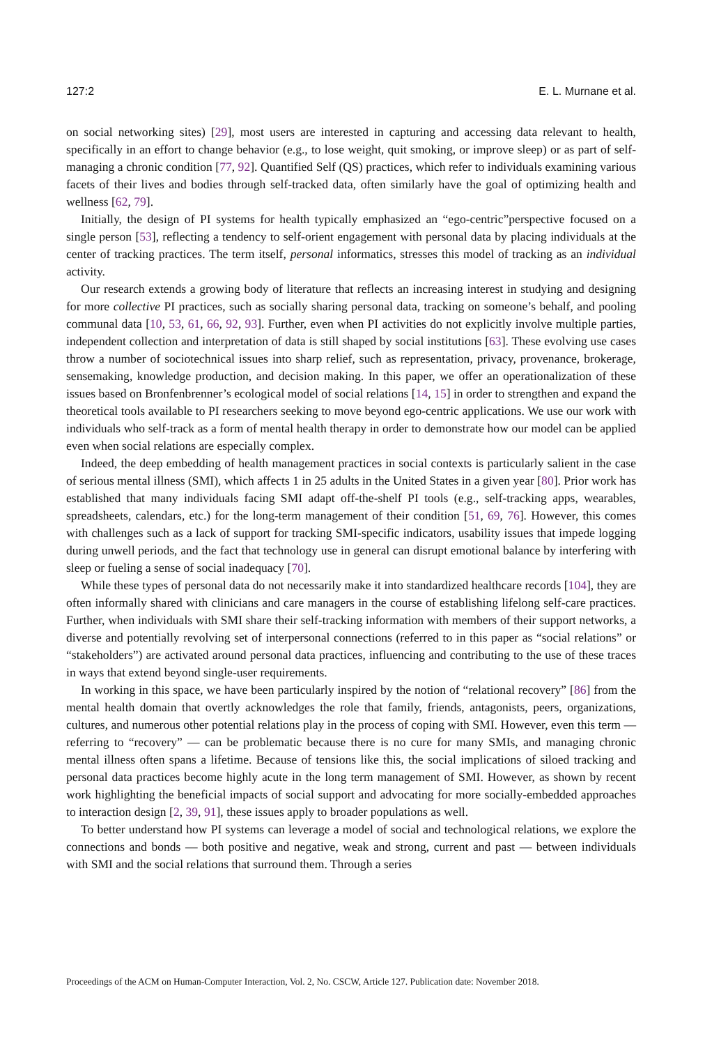127:2 E. L. Murnane et al.
on social networking sites) [29], most users are interested in capturing and accessing data relevant to health, specifically in an effort to change behavior (e.g., to lose weight, quit smoking, or improve sleep) or as part of self-managing a chronic condition [77, 92]. Quantified Self (QS) practices, which refer to individuals examining various facets of their lives and bodies through self-tracked data, often similarly have the goal of optimizing health and wellness [62, 79].
Initially, the design of PI systems for health typically emphasized an “ego-centric”perspective focused on a single person [53], reflecting a tendency to self-orient engagement with personal data by placing individuals at the center of tracking practices. The term itself, personal informatics, stresses this model of tracking as an individual activity.
Our research extends a growing body of literature that reflects an increasing interest in studying and designing for more collective PI practices, such as socially sharing personal data, tracking on someone’s behalf, and pooling communal data [10, 53, 61, 66, 92, 93]. Further, even when PI activities do not explicitly involve multiple parties, independent collection and interpretation of data is still shaped by social institutions [63]. These evolving use cases throw a number of sociotechnical issues into sharp relief, such as representation, privacy, provenance, brokerage, sensemaking, knowledge production, and decision making. In this paper, we offer an operationalization of these issues based on Bronfenbrenner’s ecological model of social relations [14, 15] in order to strengthen and expand the theoretical tools available to PI researchers seeking to move beyond ego-centric applications. We use our work with individuals who self-track as a form of mental health therapy in order to demonstrate how our model can be applied even when social relations are especially complex.
Indeed, the deep embedding of health management practices in social contexts is particularly salient in the case of serious mental illness (SMI), which affects 1 in 25 adults in the United States in a given year [80]. Prior work has established that many individuals facing SMI adapt off-the-shelf PI tools (e.g., self-tracking apps, wearables, spreadsheets, calendars, etc.) for the long-term management of their condition [51, 69, 76]. However, this comes with challenges such as a lack of support for tracking SMI-specific indicators, usability issues that impede logging during unwell periods, and the fact that technology use in general can disrupt emotional balance by interfering with sleep or fueling a sense of social inadequacy [70].
While these types of personal data do not necessarily make it into standardized healthcare records [104], they are often informally shared with clinicians and care managers in the course of establishing lifelong self-care practices. Further, when individuals with SMI share their self-tracking information with members of their support networks, a diverse and potentially revolving set of interpersonal connections (referred to in this paper as “social relations” or “stakeholders”) are activated around personal data practices, influencing and contributing to the use of these traces in ways that extend beyond single-user requirements.
In working in this space, we have been particularly inspired by the notion of “relational recovery” [86] from the mental health domain that overtly acknowledges the role that family, friends, antagonists, peers, organizations, cultures, and numerous other potential relations play in the process of coping with SMI. However, even this term — referring to “recovery” — can be problematic because there is no cure for many SMIs, and managing chronic mental illness often spans a lifetime. Because of tensions like this, the social implications of siloed tracking and personal data practices become highly acute in the long term management of SMI. However, as shown by recent work highlighting the beneficial impacts of social support and advocating for more socially-embedded approaches to interaction design [2, 39, 91], these issues apply to broader populations as well.
To better understand how PI systems can leverage a model of social and technological relations, we explore the connections and bonds — both positive and negative, weak and strong, current and past — between individuals with SMI and the social relations that surround them. Through a series
Proceedings of the ACM on Human-Computer Interaction, Vol. 2, No. CSCW, Article 127. Publication date: November 2018.